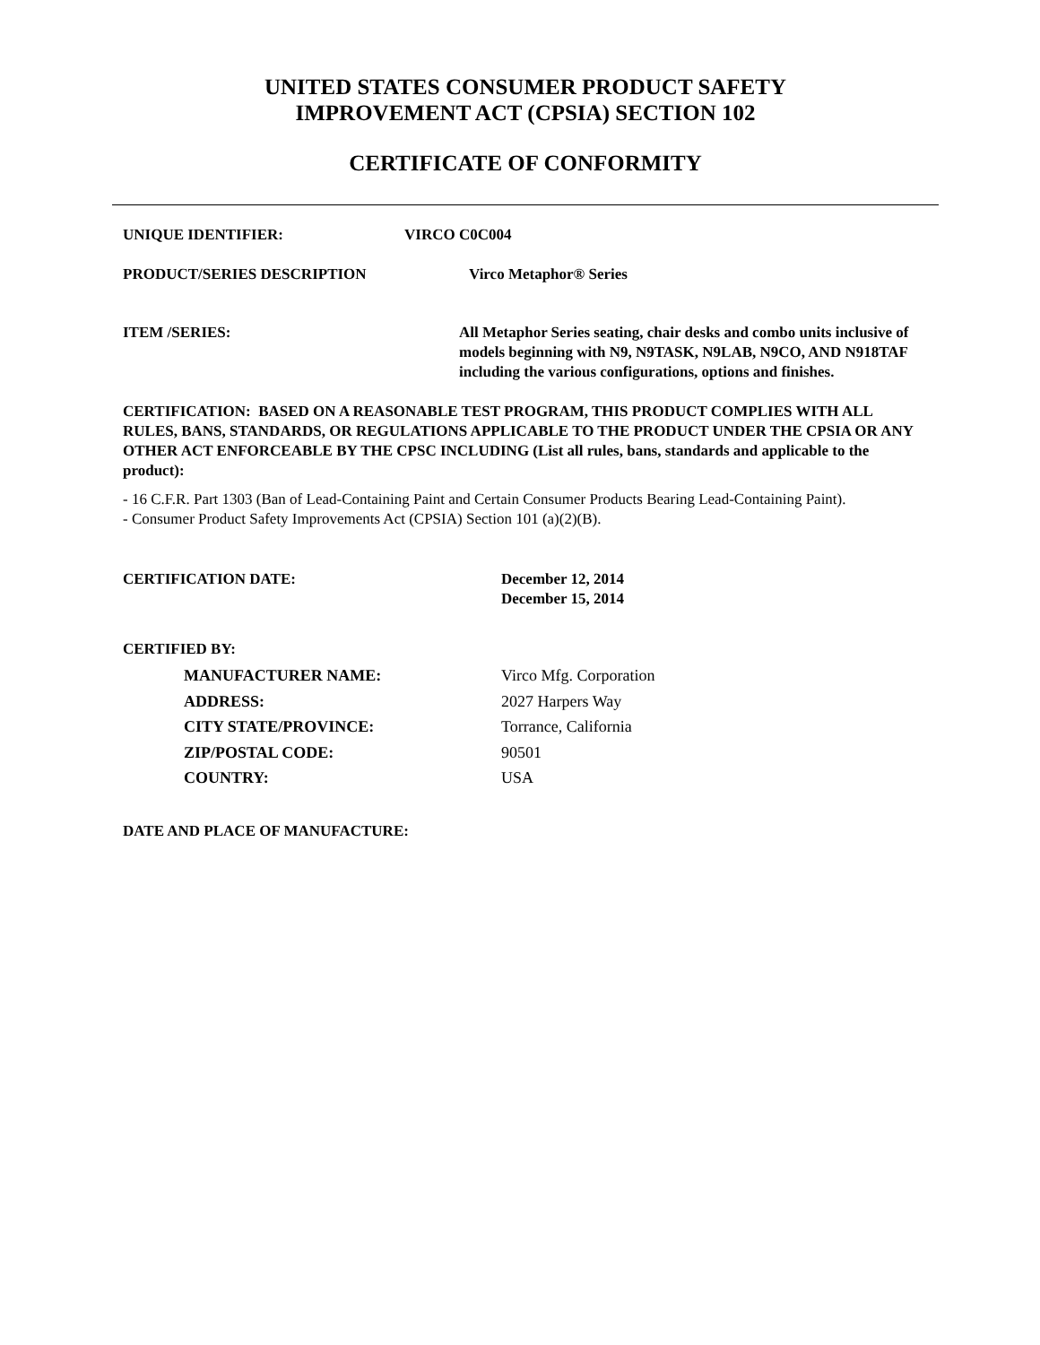UNITED STATES CONSUMER PRODUCT SAFETY
IMPROVEMENT ACT (CPSIA) SECTION 102
CERTIFICATE OF CONFORMITY
UNIQUE IDENTIFIER: VIRCO C0C004
PRODUCT/SERIES DESCRIPTION Virco Metaphor® Series
ITEM /SERIES: All Metaphor Series seating, chair desks and combo units inclusive of models beginning with N9, N9TASK, N9LAB, N9CO, AND N918TAF including the various configurations, options and finishes.
CERTIFICATION: BASED ON A REASONABLE TEST PROGRAM, THIS PRODUCT COMPLIES WITH ALL RULES, BANS, STANDARDS, OR REGULATIONS APPLICABLE TO THE PRODUCT UNDER THE CPSIA OR ANY OTHER ACT ENFORCEABLE BY THE CPSC INCLUDING (List all rules, bans, standards and applicable to the product):
- 16 C.F.R. Part 1303 (Ban of Lead-Containing Paint and Certain Consumer Products Bearing Lead-Containing Paint).
- Consumer Product Safety Improvements Act (CPSIA) Section 101 (a)(2)(B).
CERTIFICATION DATE: December 12, 2014
December 15, 2014
CERTIFIED BY:
MANUFACTURER NAME: Virco Mfg. Corporation
ADDRESS: 2027 Harpers Way
CITY STATE/PROVINCE: Torrance, California
ZIP/POSTAL CODE: 90501
COUNTRY: USA
DATE AND PLACE OF MANUFACTURE: